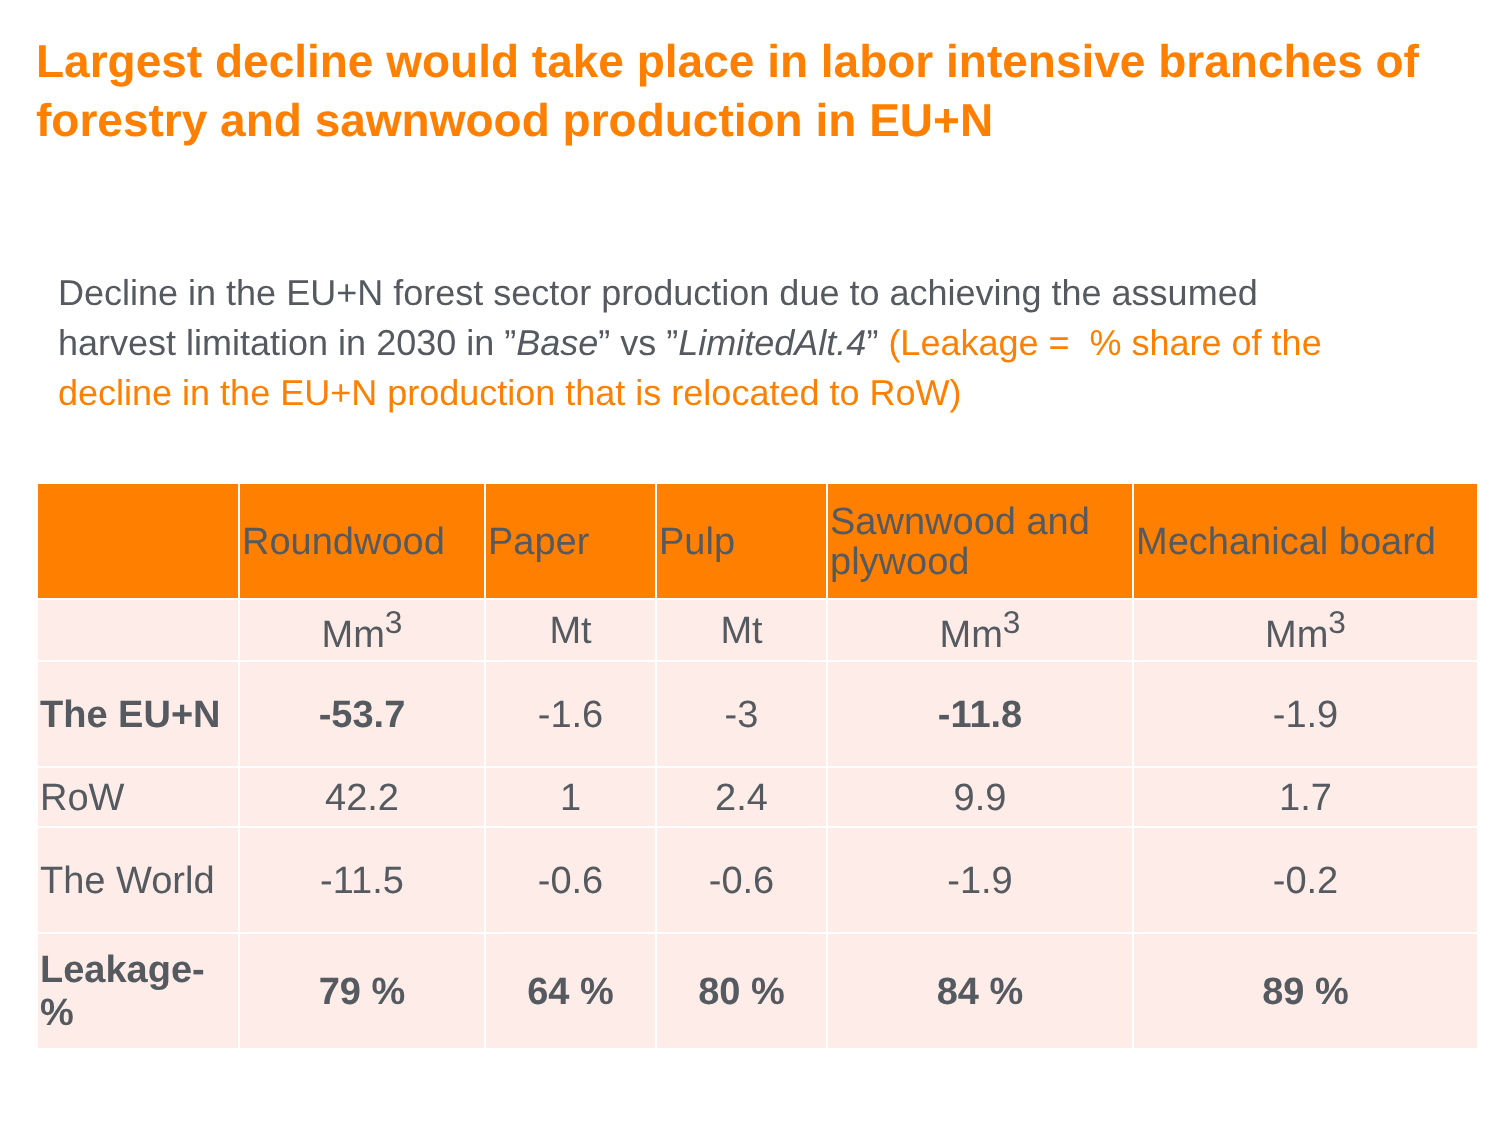Largest decline would take place in labor intensive branches of forestry and sawnwood production in EU+N
Decline in the EU+N forest sector production due to achieving the assumed harvest limitation in 2030 in ”Base” vs ”LimitedAlt.4” (Leakage = % share of the decline in the EU+N production that is relocated to RoW)
| | Roundwood | Paper | Pulp | Sawnwood and plywood | Mechanical board |
| --- | --- | --- | --- | --- | --- |
| | Mm<sup>3</sup> | Mt | Mt | Mm<sup>3</sup> | Mm<sup>3</sup> |
| The EU+N | -53.7 | -1.6 | -3 | -11.8 | -1.9 |
| RoW | 42.2 | 1 | 2.4 | 9.9 | 1.7 |
| The World | -11.5 | -0.6 | -0.6 | -1.9 | -0.2 |
| Leakage-% | 79 % | 64 % | 80 % | 84 % | 89 % |